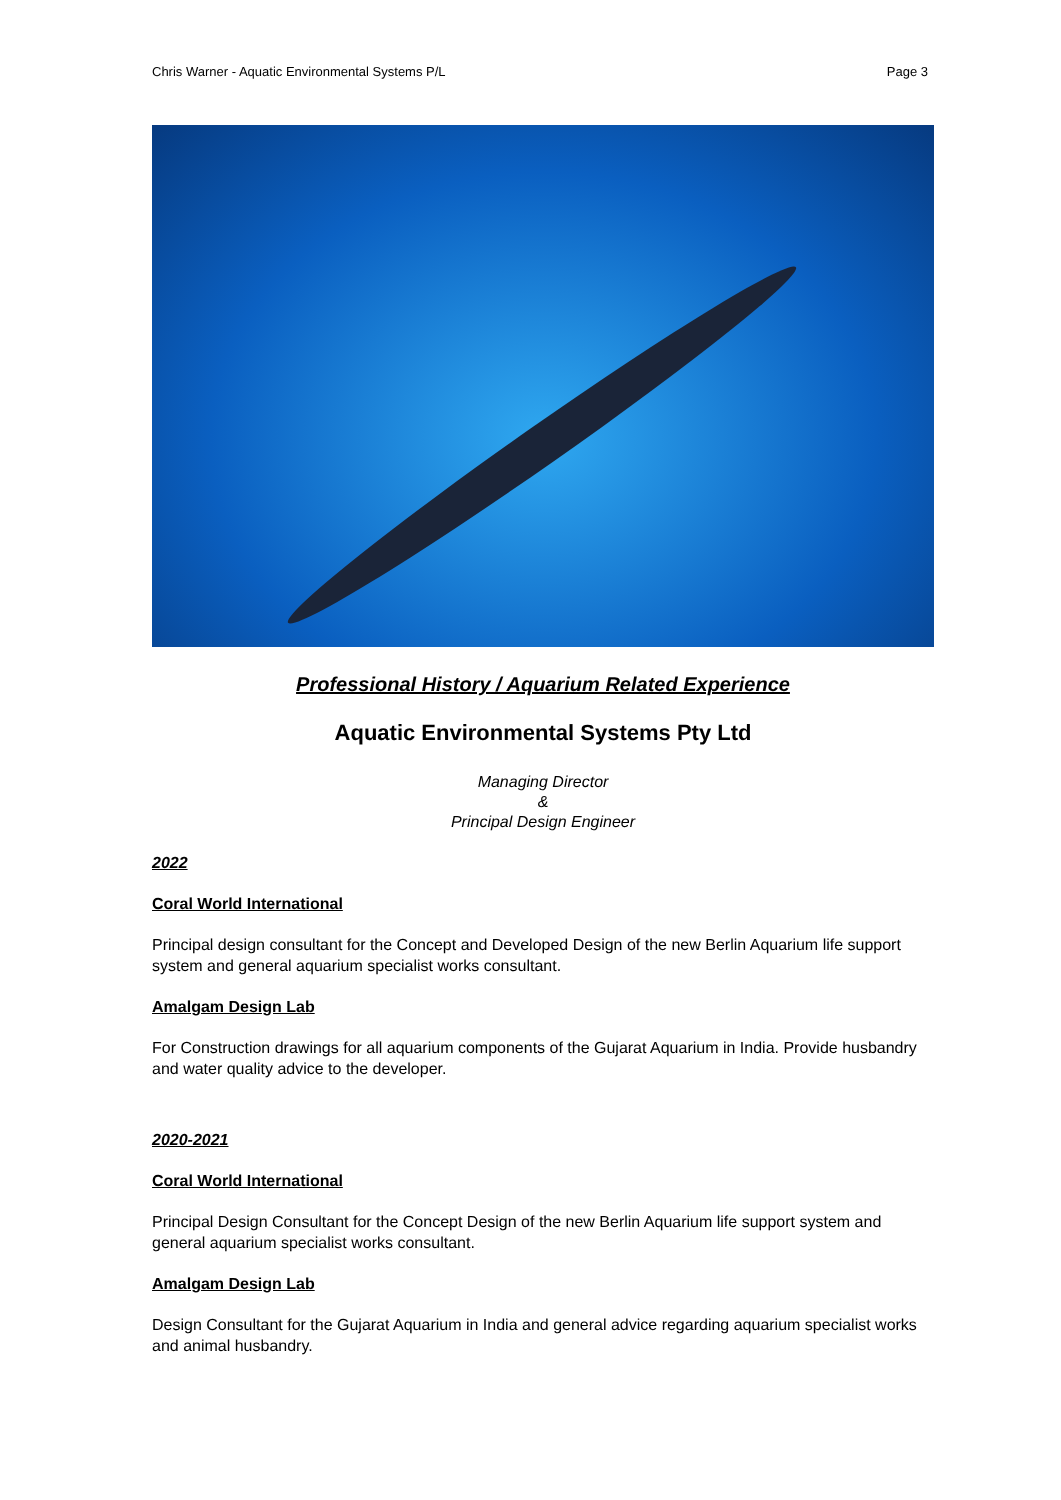Chris Warner - Aquatic Environmental Systems P/L Page 3
Professional History / Aquarium Related Experience
Aquatic Environmental Systems Pty Ltd
Managing Director
&
Principal Design Engineer
2022
Coral World International
Principal design consultant for the Concept and Developed Design of the new Berlin Aquarium life support system and general aquarium specialist works consultant.
Amalgam Design Lab
For Construction drawings for all aquarium components of the Gujarat Aquarium in India. Provide husbandry and water quality advice to the developer.
2020-2021
Coral World International
Principal Design Consultant for the Concept Design of the new Berlin Aquarium life support system and general aquarium specialist works consultant.
Amalgam Design Lab
Design Consultant for the Gujarat Aquarium in India and general advice regarding aquarium specialist works and animal husbandry.